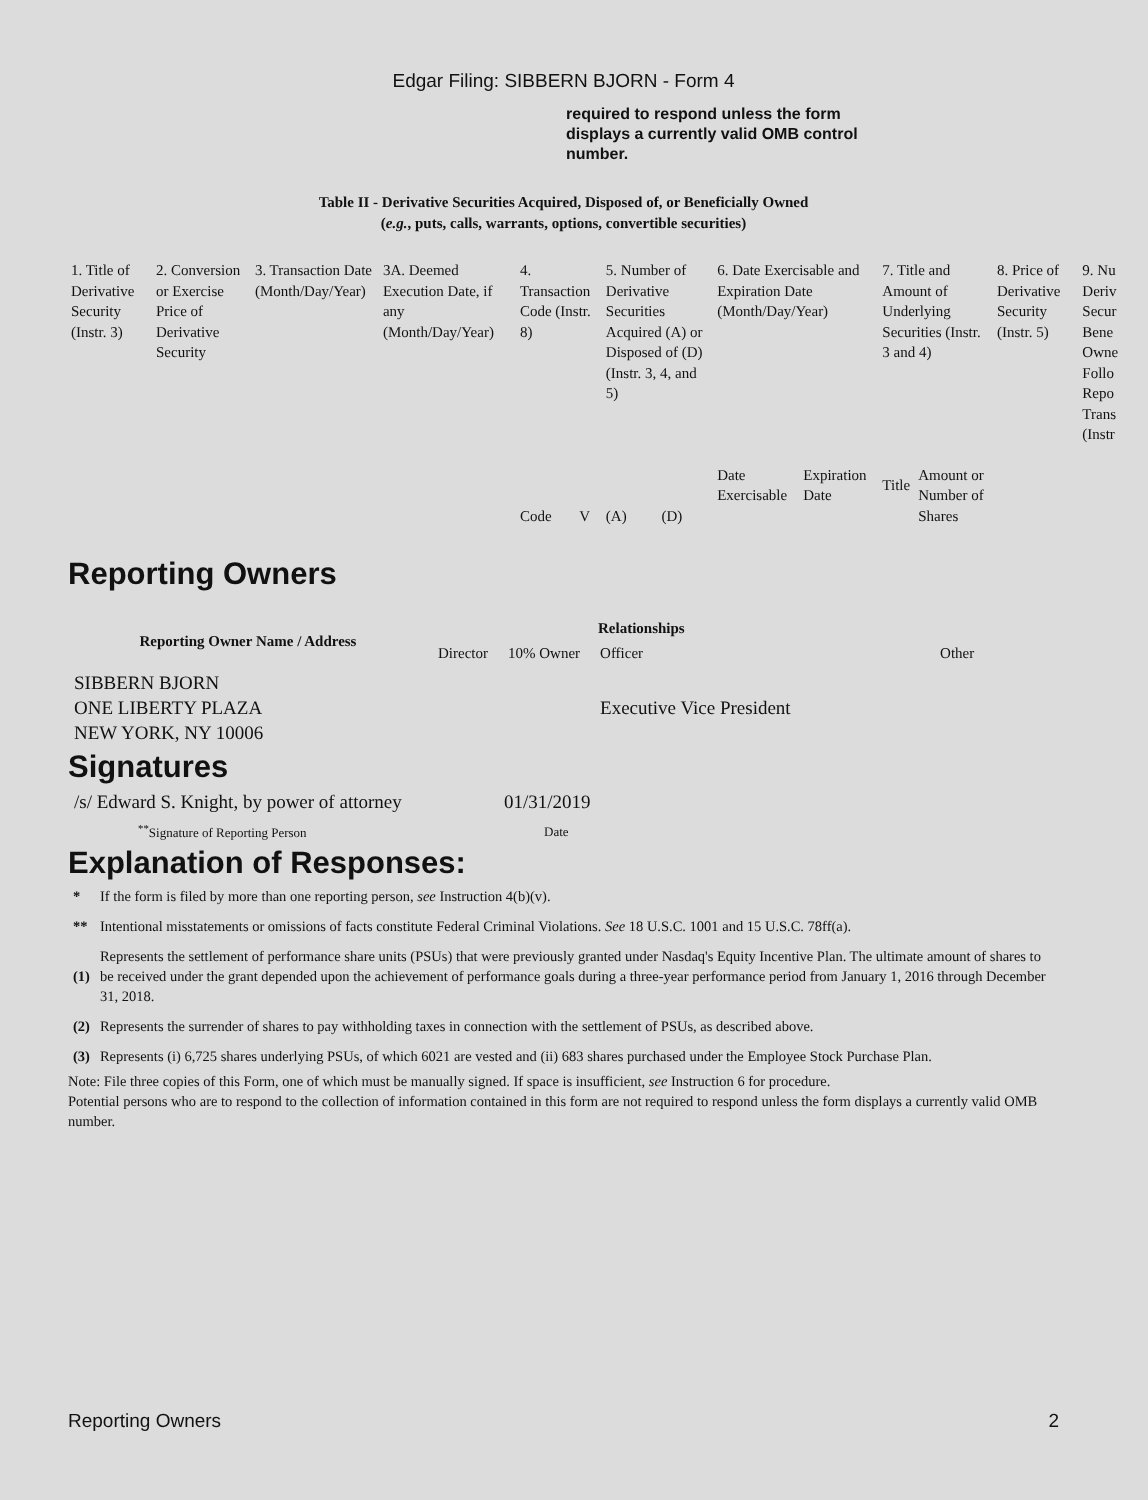Edgar Filing: SIBBERN BJORN - Form 4
required to respond unless the form displays a currently valid OMB control number.
Table II - Derivative Securities Acquired, Disposed of, or Beneficially Owned
(e.g., puts, calls, warrants, options, convertible securities)
| 1. Title of Derivative Security (Instr. 3) | 2. Conversion or Exercise Price of Derivative Security | 3. Transaction Date (Month/Day/Year) | 3A. Deemed Execution Date, if any (Month/Day/Year) | 4. Transaction Code (Instr. 8) | | 5. Number of Derivative Securities Acquired (A) or Disposed of (D) (Instr. 3, 4, and 5) | | 6. Date Exercisable and Expiration Date (Month/Day/Year) | | 7. Title and Amount of Underlying Securities (Instr. 3 and 4) | | 8. Price of Derivative Security (Instr. 5) | 9. Nu Deriv Secur Bene Owne Follo Repo Trans (Instr |
| | | | | Code | V | (A) | (D) | Date Exercisable | Expiration Date | Title | Amount or Number of Shares | | |
Reporting Owners
| Reporting Owner Name / Address | Relationships | | | |
| --- | --- | --- | --- | --- |
| | Director | 10% Owner | Officer | Other |
| SIBBERN BJORN ONE LIBERTY PLAZA NEW YORK, NY 10006 | | | Executive Vice President | |
Signatures
| /s/ Edward S. Knight, by power of attorney | 01/31/2019 |
| <sup>**</sup> Signature of Reporting Person | Date |
Explanation of Responses:
| * | If the form is filed by more than one reporting person, see Instruction 4(b)(v). |
| ** | Intentional misstatements or omissions of facts constitute Federal Criminal Violations. See 18 U.S.C. 1001 and 15 U.S.C. 78ff(a). |
| (1) | Represents the settlement of performance share units (PSUs) that were previously granted under Nasdaq's Equity Incentive Plan. The ultimate amount of shares to be received under the grant depended upon the achievement of performance goals during a three-year performance period from January 1, 2016 through December 31, 2018. |
| (2) | Represents the surrender of shares to pay withholding taxes in connection with the settlement of PSUs, as described above. |
| (3) | Represents (i) 6,725 shares underlying PSUs, of which 6021 are vested and (ii) 683 shares purchased under the Employee Stock Purchase Plan. |
Note: File three copies of this Form, one of which must be manually signed. If space is insufficient, see Instruction 6 for procedure.
Potential persons who are to respond to the collection of information contained in this form are not required to respond unless the form displays a currently valid OMB number.
Reporting Owners 2